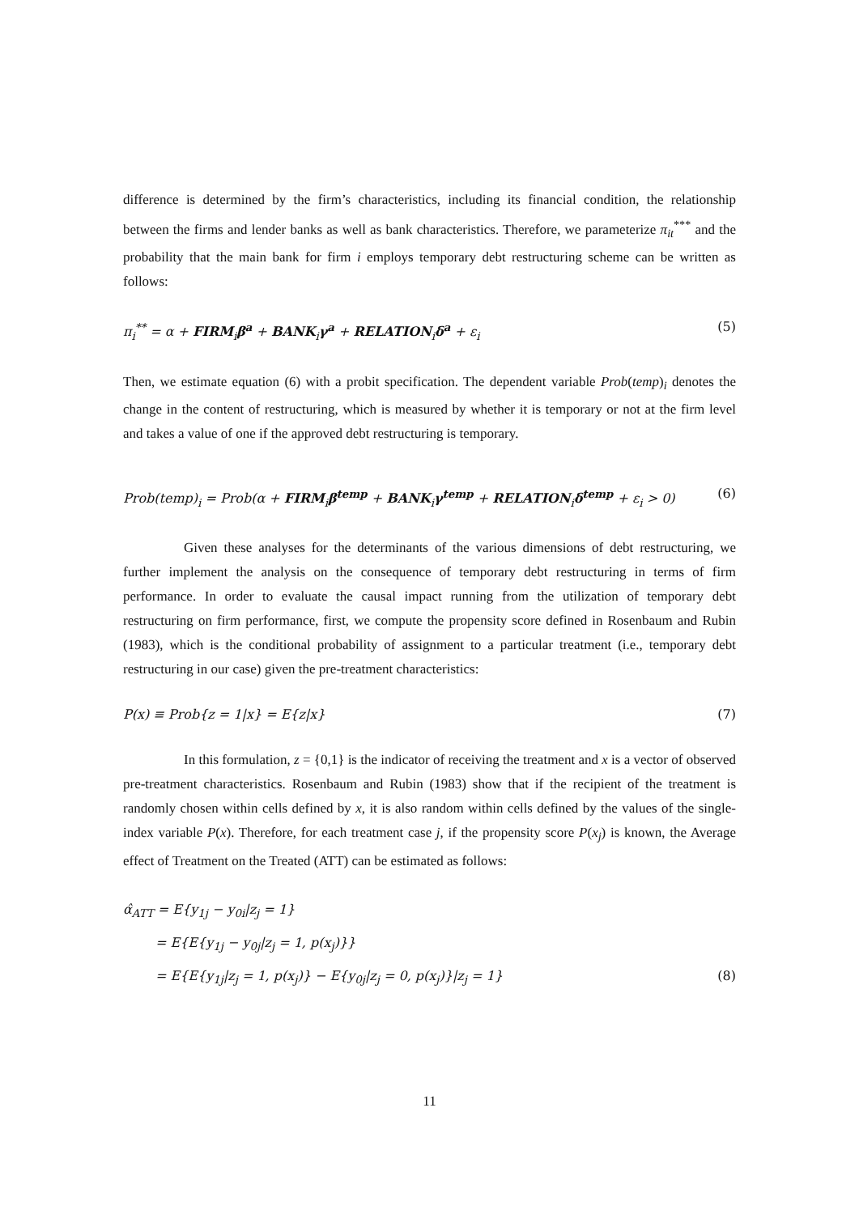difference is determined by the firm’s characteristics, including its financial condition, the relationship between the firms and lender banks as well as bank characteristics. Therefore, we parameterize π<sub>it</sub><sup>***</sup> and the probability that the main bank for firm i employs temporary debt restructuring scheme can be written as follows:
π<sub>i</sub><sup>**</sup> = α + FIRM<sub>i</sub>β<sup>a</sup> + BANK<sub>i</sub>γ<sup>a</sup> + RELATION<sub>i</sub>δ<sup>a</sup> + ε<sub>i</sub> (5)
Then, we estimate equation (6) with a probit specification. The dependent variable Prob(temp)<sub>i</sub> denotes the change in the content of restructuring, which is measured by whether it is temporary or not at the firm level and takes a value of one if the approved debt restructuring is temporary.
Prob(temp)<sub>i</sub> = Prob(α + FIRM<sub>i</sub>β<sup>temp</sup> + BANK<sub>i</sub>γ<sup>temp</sup> + RELATION<sub>i</sub>δ<sup>temp</sup> + ε<sub>i</sub> > 0) (6)
Given these analyses for the determinants of the various dimensions of debt restructuring, we further implement the analysis on the consequence of temporary debt restructuring in terms of firm performance. In order to evaluate the causal impact running from the utilization of temporary debt restructuring on firm performance, first, we compute the propensity score defined in Rosenbaum and Rubin (1983), which is the conditional probability of assignment to a particular treatment (i.e., temporary debt restructuring in our case) given the pre-treatment characteristics:
P(x) ≡ Prob{z = 1|x} = E{z|x} (7)
In this formulation, z = {0,1} is the indicator of receiving the treatment and x is a vector of observed pre-treatment characteristics. Rosenbaum and Rubin (1983) show that if the recipient of the treatment is randomly chosen within cells defined by x, it is also random within cells defined by the values of the single-index variable P(x). Therefore, for each treatment case j, if the propensity score P(x<sub>j</sub>) is known, the Average effect of Treatment on the Treated (ATT) can be estimated as follows:
α̂<sub>ATT</sub> = E{y<sub>1j</sub> − y<sub>0i</sub>|z<sub>j</sub> = 1}
= E{E{y<sub>1j</sub> − y<sub>0j</sub>|z<sub>j</sub> = 1, p(x<sub>j</sub>)}}
= E{E{y<sub>1j</sub>|z<sub>j</sub> = 1, p(x<sub>j</sub>)} − E{y<sub>0j</sub>|z<sub>j</sub> = 0, p(x<sub>j</sub>)}|z<sub>j</sub> = 1} (8)
11